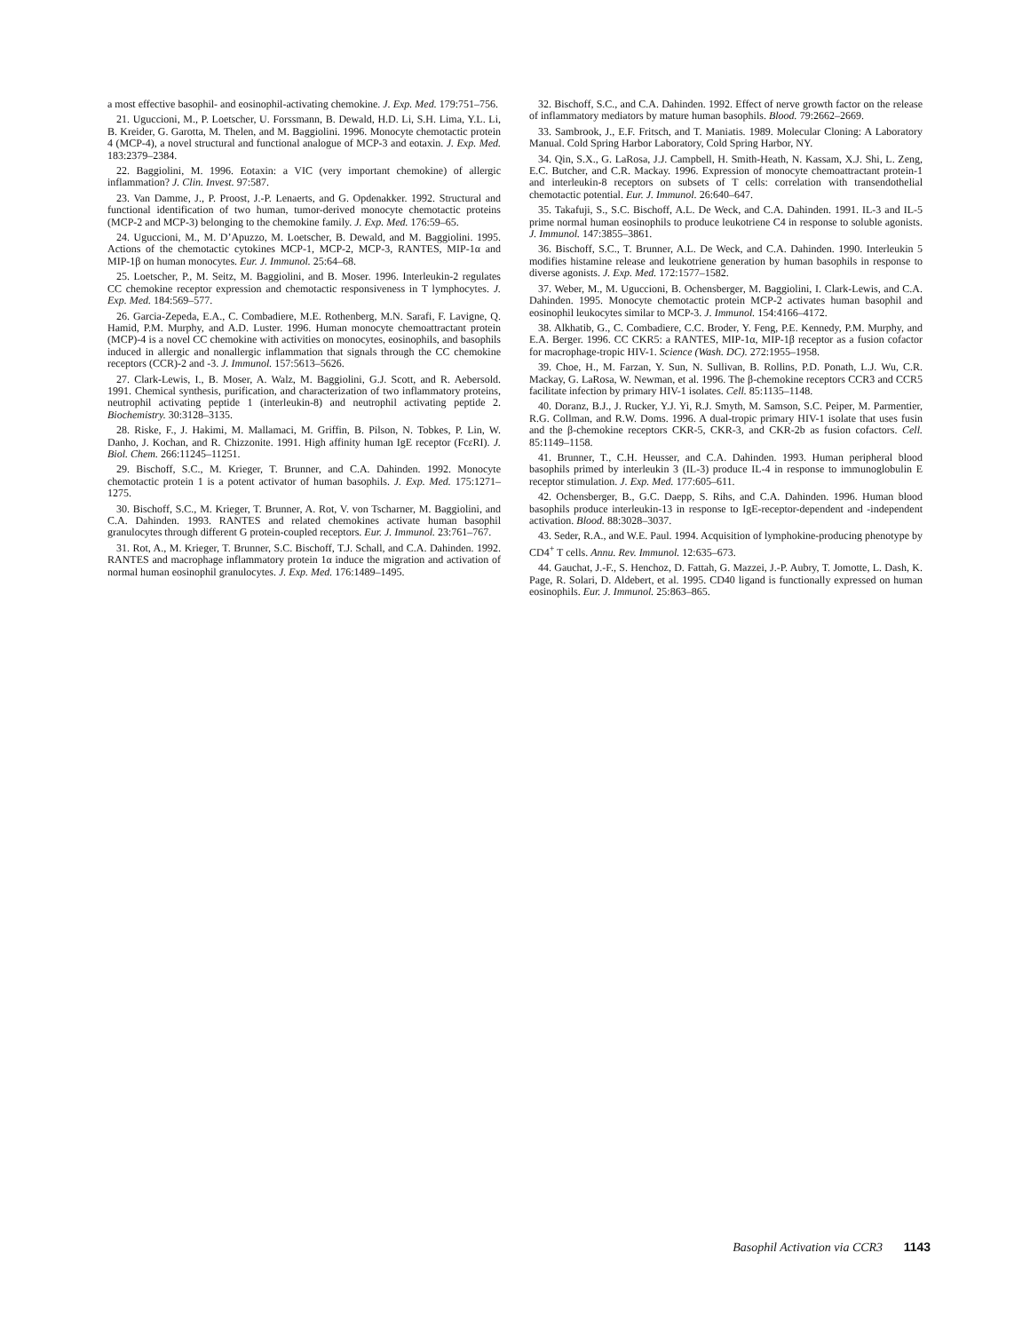a most effective basophil- and eosinophil-activating chemokine. J. Exp. Med. 179:751–756.
21. Uguccioni, M., P. Loetscher, U. Forssmann, B. Dewald, H.D. Li, S.H. Lima, Y.L. Li, B. Kreider, G. Garotta, M. Thelen, and M. Baggiolini. 1996. Monocyte chemotactic protein 4 (MCP-4), a novel structural and functional analogue of MCP-3 and eotaxin. J. Exp. Med. 183:2379–2384.
22. Baggiolini, M. 1996. Eotaxin: a VIC (very important chemokine) of allergic inflammation? J. Clin. Invest. 97:587.
23. Van Damme, J., P. Proost, J.-P. Lenaerts, and G. Opdenakker. 1992. Structural and functional identification of two human, tumor-derived monocyte chemotactic proteins (MCP-2 and MCP-3) belonging to the chemokine family. J. Exp. Med. 176:59–65.
24. Uguccioni, M., M. D’Apuzzo, M. Loetscher, B. Dewald, and M. Baggiolini. 1995. Actions of the chemotactic cytokines MCP-1, MCP-2, MCP-3, RANTES, MIP-1α and MIP-1β on human monocytes. Eur. J. Immunol. 25:64–68.
25. Loetscher, P., M. Seitz, M. Baggiolini, and B. Moser. 1996. Interleukin-2 regulates CC chemokine receptor expression and chemotactic responsiveness in T lymphocytes. J. Exp. Med. 184:569–577.
26. Garcia-Zepeda, E.A., C. Combadiere, M.E. Rothenberg, M.N. Sarafi, F. Lavigne, Q. Hamid, P.M. Murphy, and A.D. Luster. 1996. Human monocyte chemoattractant protein (MCP)-4 is a novel CC chemokine with activities on monocytes, eosinophils, and basophils induced in allergic and nonallergic inflammation that signals through the CC chemokine receptors (CCR)-2 and -3. J. Immunol. 157:5613–5626.
27. Clark-Lewis, I., B. Moser, A. Walz, M. Baggiolini, G.J. Scott, and R. Aebersold. 1991. Chemical synthesis, purification, and characterization of two inflammatory proteins, neutrophil activating peptide 1 (interleukin-8) and neutrophil activating peptide 2. Biochemistry. 30:3128–3135.
28. Riske, F., J. Hakimi, M. Mallamaci, M. Griffin, B. Pilson, N. Tobkes, P. Lin, W. Danho, J. Kochan, and R. Chizzonite. 1991. High affinity human IgE receptor (FcεRI). J. Biol. Chem. 266:11245–11251.
29. Bischoff, S.C., M. Krieger, T. Brunner, and C.A. Dahinden. 1992. Monocyte chemotactic protein 1 is a potent activator of human basophils. J. Exp. Med. 175:1271–1275.
30. Bischoff, S.C., M. Krieger, T. Brunner, A. Rot, V. von Tscharner, M. Baggiolini, and C.A. Dahinden. 1993. RANTES and related chemokines activate human basophil granulocytes through different G protein-coupled receptors. Eur. J. Immunol. 23:761–767.
31. Rot, A., M. Krieger, T. Brunner, S.C. Bischoff, T.J. Schall, and C.A. Dahinden. 1992. RANTES and macrophage inflammatory protein 1α induce the migration and activation of normal human eosinophil granulocytes. J. Exp. Med. 176:1489–1495.
32. Bischoff, S.C., and C.A. Dahinden. 1992. Effect of nerve growth factor on the release of inflammatory mediators by mature human basophils. Blood. 79:2662–2669.
33. Sambrook, J., E.F. Fritsch, and T. Maniatis. 1989. Molecular Cloning: A Laboratory Manual. Cold Spring Harbor Laboratory, Cold Spring Harbor, NY.
34. Qin, S.X., G. LaRosa, J.J. Campbell, H. Smith-Heath, N. Kassam, X.J. Shi, L. Zeng, E.C. Butcher, and C.R. Mackay. 1996. Expression of monocyte chemoattractant protein-1 and interleukin-8 receptors on subsets of T cells: correlation with transendothelial chemotactic potential. Eur. J. Immunol. 26:640–647.
35. Takafuji, S., S.C. Bischoff, A.L. De Weck, and C.A. Dahinden. 1991. IL-3 and IL-5 prime normal human eosinophils to produce leukotriene C4 in response to soluble agonists. J. Immunol. 147:3855–3861.
36. Bischoff, S.C., T. Brunner, A.L. De Weck, and C.A. Dahinden. 1990. Interleukin 5 modifies histamine release and leukotriene generation by human basophils in response to diverse agonists. J. Exp. Med. 172:1577–1582.
37. Weber, M., M. Uguccioni, B. Ochensberger, M. Baggiolini, I. Clark-Lewis, and C.A. Dahinden. 1995. Monocyte chemotactic protein MCP-2 activates human basophil and eosinophil leukocytes similar to MCP-3. J. Immunol. 154:4166–4172.
38. Alkhatib, G., C. Combadiere, C.C. Broder, Y. Feng, P.E. Kennedy, P.M. Murphy, and E.A. Berger. 1996. CC CKR5: a RANTES, MIP-1α, MIP-1β receptor as a fusion cofactor for macrophage-tropic HIV-1. Science (Wash. DC). 272:1955–1958.
39. Choe, H., M. Farzan, Y. Sun, N. Sullivan, B. Rollins, P.D. Ponath, L.J. Wu, C.R. Mackay, G. LaRosa, W. Newman, et al. 1996. The β-chemokine receptors CCR3 and CCR5 facilitate infection by primary HIV-1 isolates. Cell. 85:1135–1148.
40. Doranz, B.J., J. Rucker, Y.J. Yi, R.J. Smyth, M. Samson, S.C. Peiper, M. Parmentier, R.G. Collman, and R.W. Doms. 1996. A dual-tropic primary HIV-1 isolate that uses fusin and the β-chemokine receptors CKR-5, CKR-3, and CKR-2b as fusion cofactors. Cell. 85:1149–1158.
41. Brunner, T., C.H. Heusser, and C.A. Dahinden. 1993. Human peripheral blood basophils primed by interleukin 3 (IL-3) produce IL-4 in response to immunoglobulin E receptor stimulation. J. Exp. Med. 177:605–611.
42. Ochensberger, B., G.C. Daepp, S. Rihs, and C.A. Dahinden. 1996. Human blood basophils produce interleukin-13 in response to IgE-receptor-dependent and -independent activation. Blood. 88:3028–3037.
43. Seder, R.A., and W.E. Paul. 1994. Acquisition of lymphokine-producing phenotype by CD4<sup>+</sup> T cells. Annu. Rev. Immunol. 12:635–673.
44. Gauchat, J.-F., S. Henchoz, D. Fattah, G. Mazzei, J.-P. Aubry, T. Jomotte, L. Dash, K. Page, R. Solari, D. Aldebert, et al. 1995. CD40 ligand is functionally expressed on human eosinophils. Eur. J. Immunol. 25:863–865.
Basophil Activation via CCR3 1143